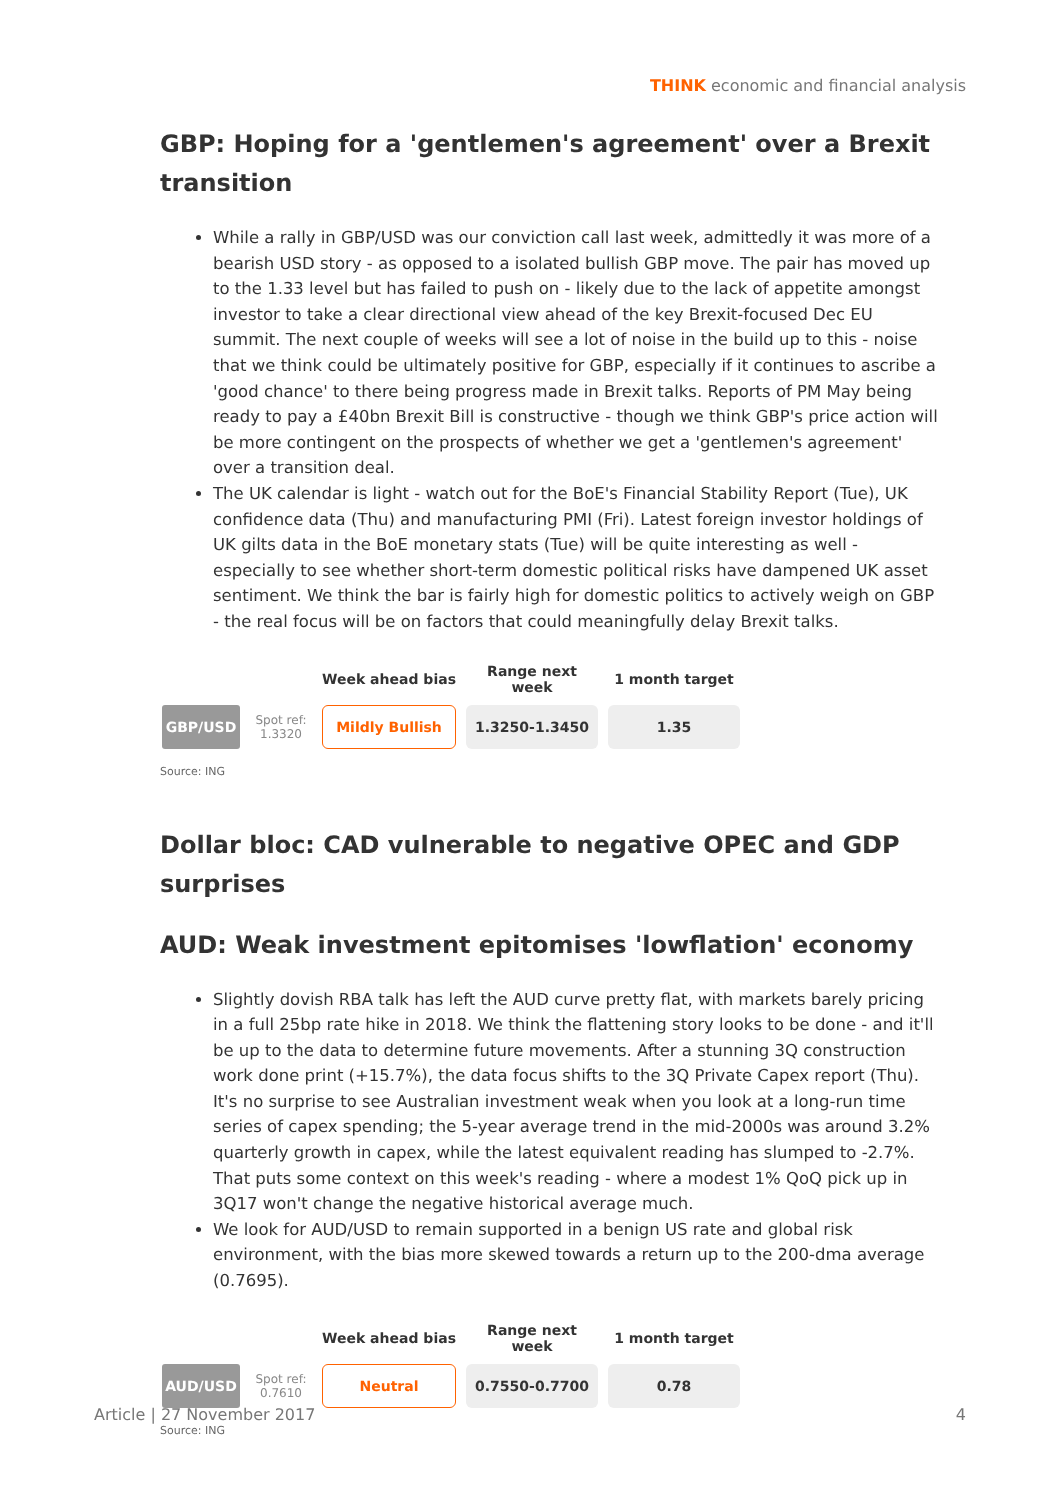THINK economic and financial analysis
GBP: Hoping for a 'gentlemen's agreement' over a Brexit transition
While a rally in GBP/USD was our conviction call last week, admittedly it was more of a bearish USD story - as opposed to a isolated bullish GBP move. The pair has moved up to the 1.33 level but has failed to push on - likely due to the lack of appetite amongst investor to take a clear directional view ahead of the key Brexit-focused Dec EU summit. The next couple of weeks will see a lot of noise in the build up to this - noise that we think could be ultimately positive for GBP, especially if it continues to ascribe a 'good chance' to there being progress made in Brexit talks. Reports of PM May being ready to pay a £40bn Brexit Bill is constructive - though we think GBP's price action will be more contingent on the prospects of whether we get a 'gentlemen's agreement' over a transition deal.
The UK calendar is light - watch out for the BoE's Financial Stability Report (Tue), UK confidence data (Thu) and manufacturing PMI (Fri). Latest foreign investor holdings of UK gilts data in the BoE monetary stats (Tue) will be quite interesting as well - especially to see whether short-term domestic political risks have dampened UK asset sentiment. We think the bar is fairly high for domestic politics to actively weigh on GBP - the real focus will be on factors that could meaningfully delay Brexit talks.
| | | Week ahead bias | Range next week | 1 month target |
| --- | --- | --- | --- | --- |
| GBP/USD | Spot ref: 1.3320 | Mildly Bullish | 1.3250-1.3450 | 1.35 |
Source: ING
Dollar bloc: CAD vulnerable to negative OPEC and GDP surprises
AUD: Weak investment epitomises 'lowflation' economy
Slightly dovish RBA talk has left the AUD curve pretty flat, with markets barely pricing in a full 25bp rate hike in 2018. We think the flattening story looks to be done - and it'll be up to the data to determine future movements. After a stunning 3Q construction work done print (+15.7%), the data focus shifts to the 3Q Private Capex report (Thu). It's no surprise to see Australian investment weak when you look at a long-run time series of capex spending; the 5-year average trend in the mid-2000s was around 3.2% quarterly growth in capex, while the latest equivalent reading has slumped to -2.7%. That puts some context on this week's reading - where a modest 1% QoQ pick up in 3Q17 won't change the negative historical average much.
We look for AUD/USD to remain supported in a benign US rate and global risk environment, with the bias more skewed towards a return up to the 200-dma average (0.7695).
| | | Week ahead bias | Range next week | 1 month target |
| --- | --- | --- | --- | --- |
| AUD/USD | Spot ref: 0.7610 | Neutral | 0.7550-0.7700 | 0.78 |
Source: ING
Article | 27 November 2017 4